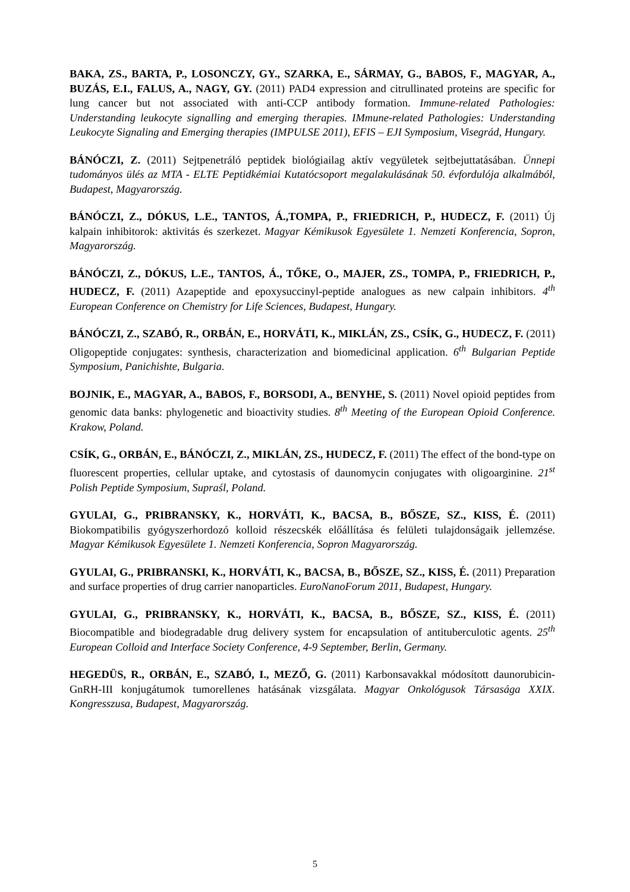BAKA, ZS., BARTA, P., LOSONCZY, GY., SZARKA, E., SÁRMAY, G., BABOS, F., MAGYAR, A., BUZÁS, E.I., FALUS, A., NAGY, GY. (2011) PAD4 expression and citrullinated proteins are specific for lung cancer but not associated with anti-CCP antibody formation. Immune-related Pathologies: Understanding leukocyte signalling and emerging therapies. IMmune-related Pathologies: Understanding Leukocyte Signaling and Emerging therapies (IMPULSE 2011), EFIS – EJI Symposium, Visegrád, Hungary.
BÁNÓCZI, Z. (2011) Sejtpenetráló peptidek biológiailag aktív vegyületek sejtbejuttatásában. Ünnepi tudományos ülés az MTA - ELTE Peptidkémiai Kutatócsoport megalakulásának 50. évfordulója alkalmából, Budapest, Magyarország.
BÁNÓCZI, Z., DÓKUS, L.E., TANTOS, Á.,TOMPA, P., FRIEDRICH, P., HUDECZ, F. (2011) Új kalpain inhibitorok: aktivitás és szerkezet. Magyar Kémikusok Egyesülete 1. Nemzeti Konferencia, Sopron, Magyarország.
BÁNÓCZI, Z., DÓKUS, L.E., TANTOS, Á., TŐKE, O., MAJER, ZS., TOMPA, P., FRIEDRICH, P., HUDECZ, F. (2011) Azapeptide and epoxysuccinyl-peptide analogues as new calpain inhibitors. 4<sup>th</sup> European Conference on Chemistry for Life Sciences, Budapest, Hungary.
BÁNÓCZI, Z., SZABÓ, R., ORBÁN, E., HORVÁTI, K., MIKLÁN, ZS., CSÍK, G., HUDECZ, F. (2011) Oligopeptide conjugates: synthesis, characterization and biomedicinal application. 6<sup>th</sup> Bulgarian Peptide Symposium, Panichishte, Bulgaria.
BOJNIK, E., MAGYAR, A., BABOS, F., BORSODI, A., BENYHE, S. (2011) Novel opioid peptides from genomic data banks: phylogenetic and bioactivity studies. 8<sup>th</sup> Meeting of the European Opioid Conference. Krakow, Poland.
CSÍK, G., ORBÁN, E., BÁNÓCZI, Z., MIKLÁN, ZS., HUDECZ, F. (2011) The effect of the bond-type on fluorescent properties, cellular uptake, and cytostasis of daunomycin conjugates with oligoarginine. 21<sup>st</sup> Polish Peptide Symposium, Supraśl, Poland.
GYULAI, G., PRIBRANSKY, K., HORVÁTI, K., BACSA, B., BŐSZE, SZ., KISS, É. (2011) Biokompatibilis gyógyszerhordozó kolloid részecskék előállítása és felületi tulajdonságaik jellemzése. Magyar Kémikusok Egyesülete 1. Nemzeti Konferencia, Sopron Magyarország.
GYULAI, G., PRIBRANSKI, K., HORVÁTI, K., BACSA, B., BŐSZE, SZ., KISS, É. (2011) Preparation and surface properties of drug carrier nanoparticles. EuroNanoForum 2011, Budapest, Hungary.
GYULAI, G., PRIBRANSKY, K., HORVÁTI, K., BACSA, B., BŐSZE, SZ., KISS, É. (2011) Biocompatible and biodegradable drug delivery system for encapsulation of antituberculotic agents. 25<sup>th</sup> European Colloid and Interface Society Conference, 4-9 September, Berlin, Germany.
HEGEDÜS, R., ORBÁN, E., SZABÓ, I., MEZŐ, G. (2011) Karbonsavakkal módosított daunorubicin-GnRH-III konjugátumok tumorellenes hatásának vizsgálata. Magyar Onkológusok Társasága XXIX. Kongresszusa, Budapest, Magyarország.
5